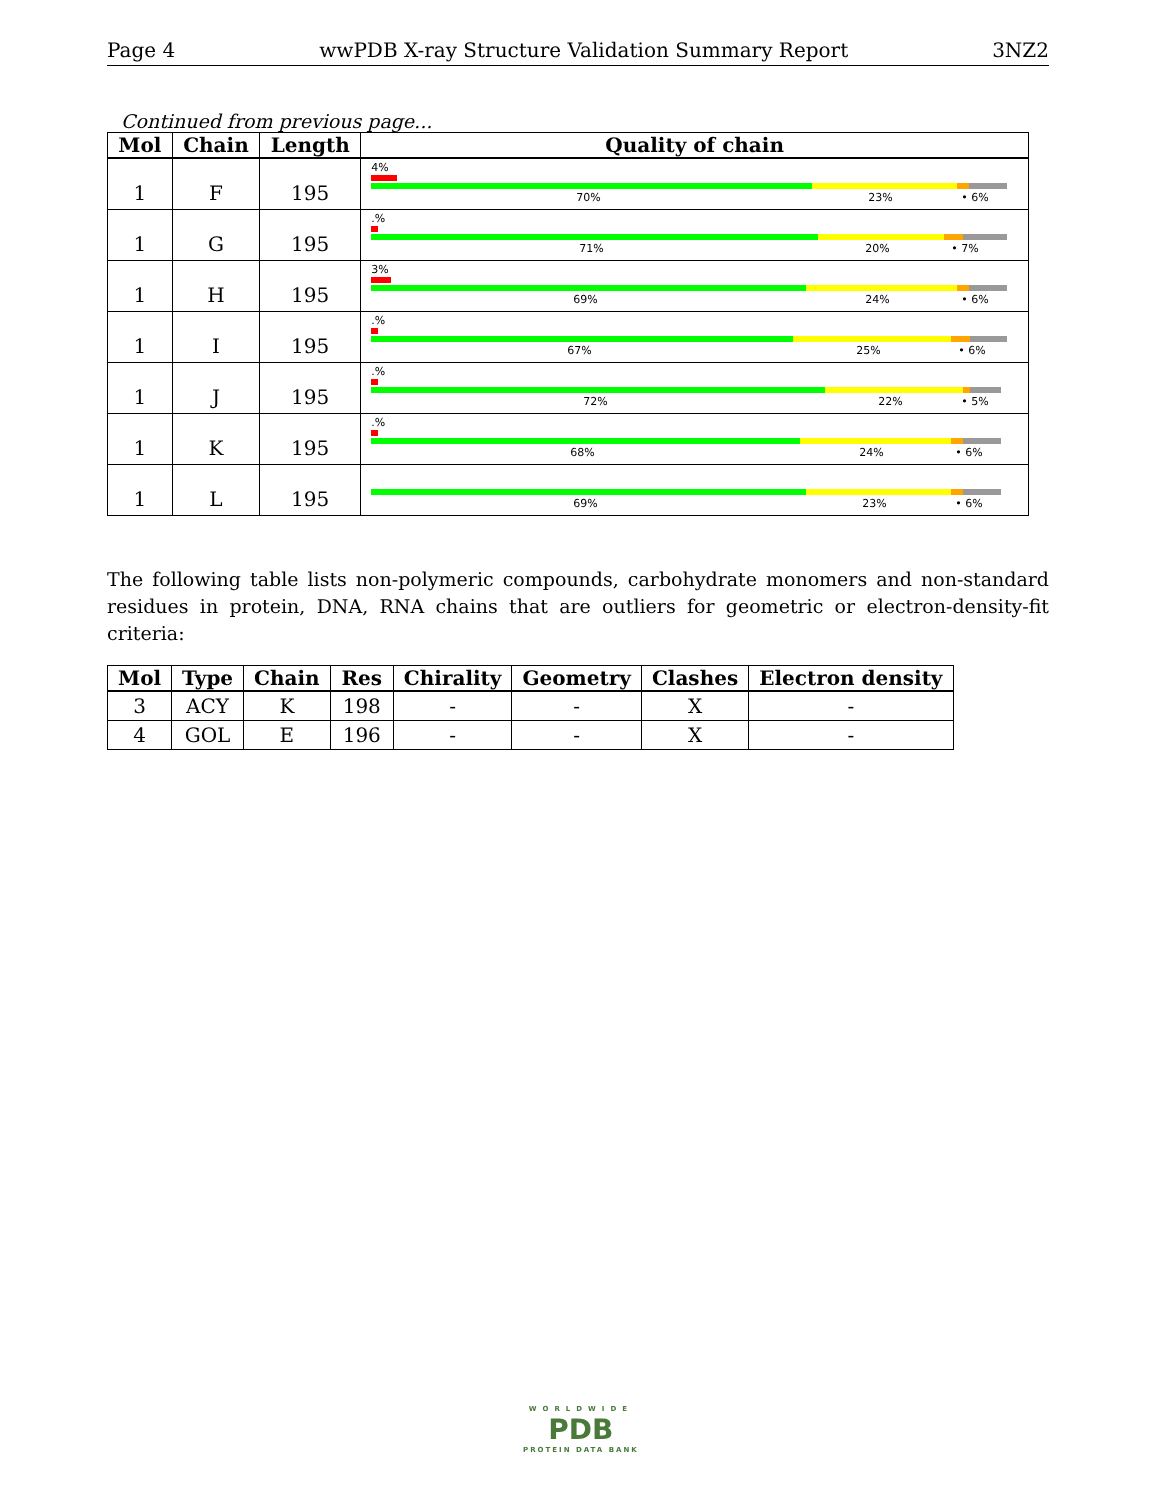Page 4 wwPDB X-ray Structure Validation Summary Report 3NZ2
Continued from previous page...
| Mol | Chain | Length | Quality of chain |
| --- | --- | --- | --- |
| 1 | F | 195 | 4% 70% 23% • 6% |
| 1 | G | 195 | .% 71% 20% • 7% |
| 1 | H | 195 | 3% 69% 24% • 6% |
| 1 | I | 195 | .% 67% 25% • 6% |
| 1 | J | 195 | .% 72% 22% • 5% |
| 1 | K | 195 | .% 68% 24% • 6% |
| 1 | L | 195 | 69% 23% • 6% |
The following table lists non-polymeric compounds, carbohydrate monomers and non-standard residues in protein, DNA, RNA chains that are outliers for geometric or electron-density-fit criteria:
| Mol | Type | Chain | Res | Chirality | Geometry | Clashes | Electron density |
| --- | --- | --- | --- | --- | --- | --- | --- |
| 3 | ACY | K | 198 | - | - | X | - |
| 4 | GOL | E | 196 | - | - | X | - |
WORLDWIDE
PDB
PROTEIN DATA BANK